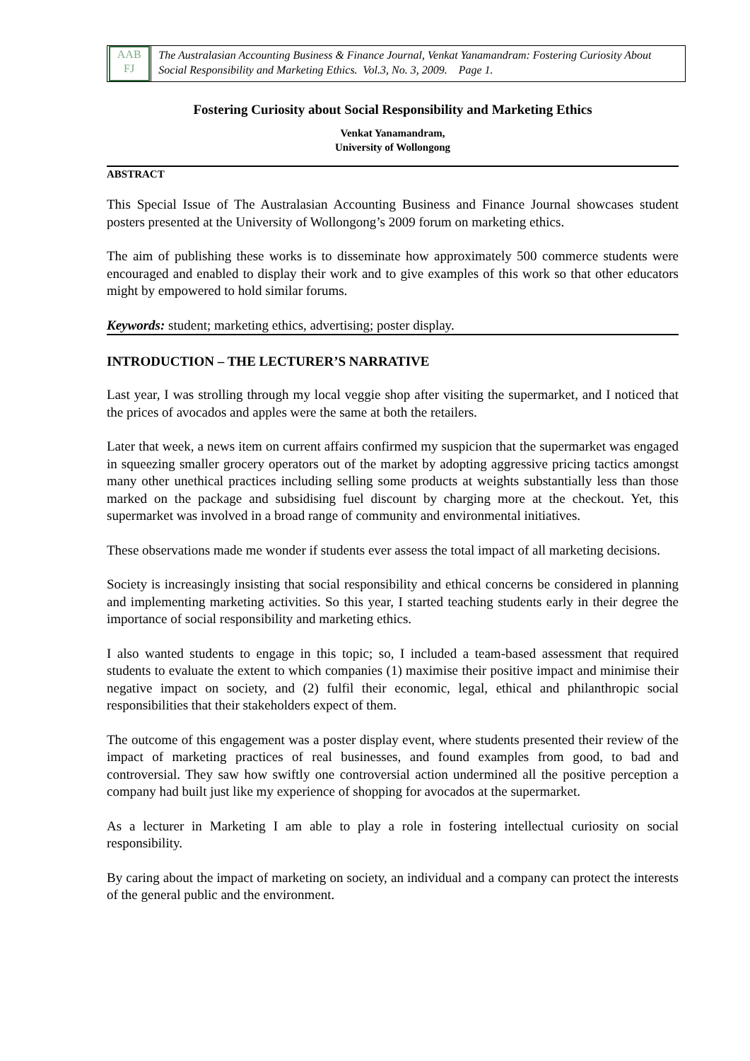AAB
FJ
The Australasian Accounting Business & Finance Journal, Venkat Yanamandram: Fostering Curiosity About Social Responsibility and Marketing Ethics. Vol.3, No. 3, 2009. Page 1.
Fostering Curiosity about Social Responsibility and Marketing Ethics
Venkat Yanamandram,
University of Wollongong
ABSTRACT
This Special Issue of The Australasian Accounting Business and Finance Journal showcases student posters presented at the University of Wollongong’s 2009 forum on marketing ethics.
The aim of publishing these works is to disseminate how approximately 500 commerce students were encouraged and enabled to display their work and to give examples of this work so that other educators might by empowered to hold similar forums.
Keywords: student; marketing ethics, advertising; poster display.
INTRODUCTION – THE LECTURER’S NARRATIVE
Last year, I was strolling through my local veggie shop after visiting the supermarket, and I noticed that the prices of avocados and apples were the same at both the retailers.
Later that week, a news item on current affairs confirmed my suspicion that the supermarket was engaged in squeezing smaller grocery operators out of the market by adopting aggressive pricing tactics amongst many other unethical practices including selling some products at weights substantially less than those marked on the package and subsidising fuel discount by charging more at the checkout. Yet, this supermarket was involved in a broad range of community and environmental initiatives.
These observations made me wonder if students ever assess the total impact of all marketing decisions.
Society is increasingly insisting that social responsibility and ethical concerns be considered in planning and implementing marketing activities. So this year, I started teaching students early in their degree the importance of social responsibility and marketing ethics.
I also wanted students to engage in this topic; so, I included a team-based assessment that required students to evaluate the extent to which companies (1) maximise their positive impact and minimise their negative impact on society, and (2) fulfil their economic, legal, ethical and philanthropic social responsibilities that their stakeholders expect of them.
The outcome of this engagement was a poster display event, where students presented their review of the impact of marketing practices of real businesses, and found examples from good, to bad and controversial. They saw how swiftly one controversial action undermined all the positive perception a company had built just like my experience of shopping for avocados at the supermarket.
As a lecturer in Marketing I am able to play a role in fostering intellectual curiosity on social responsibility.
By caring about the impact of marketing on society, an individual and a company can protect the interests of the general public and the environment.